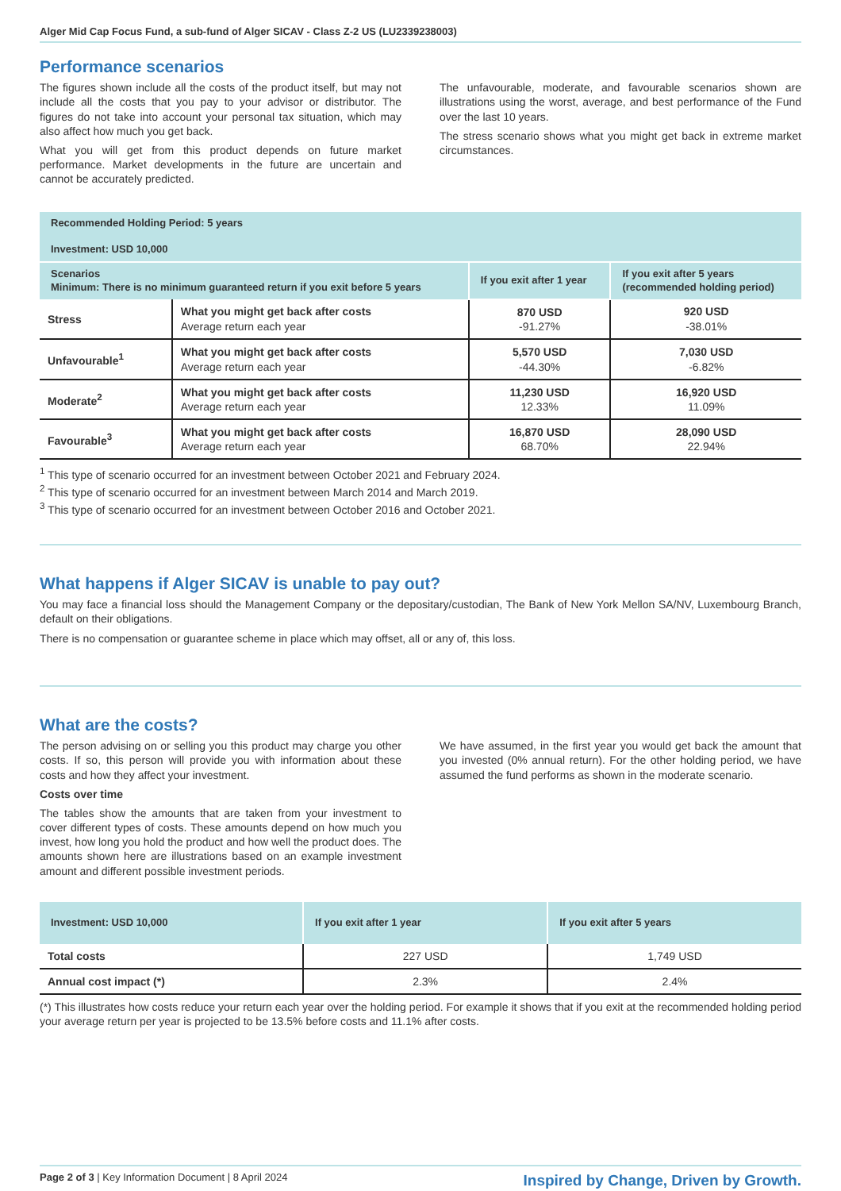Alger Mid Cap Focus Fund, a sub-fund of Alger SICAV - Class Z-2 US (LU2339238003)
Performance scenarios
The figures shown include all the costs of the product itself, but may not include all the costs that you pay to your advisor or distributor. The figures do not take into account your personal tax situation, which may also affect how much you get back.
What you will get from this product depends on future market performance. Market developments in the future are uncertain and cannot be accurately predicted.
The unfavourable, moderate, and favourable scenarios shown are illustrations using the worst, average, and best performance of the Fund over the last 10 years.
The stress scenario shows what you might get back in extreme market circumstances.
| Recommended Holding Period: 5 years Investment: USD 10,000 | | | |
| --- | --- | --- | --- |
| Scenarios Minimum: There is no minimum guaranteed return if you exit before 5 years | | If you exit after 1 year | If you exit after 5 years (recommended holding period) |
| Stress | What you might get back after costs Average return each year | 870 USD -91.27% | 920 USD -38.01% |
| Unfavourable<sup>1</sup> | What you might get back after costs Average return each year | 5,570 USD -44.30% | 7,030 USD -6.82% |
| Moderate<sup>2</sup> | What you might get back after costs Average return each year | 11,230 USD 12.33% | 16,920 USD 11.09% |
| Favourable<sup>3</sup> | What you might get back after costs Average return each year | 16,870 USD 68.70% | 28,090 USD 22.94% |
<sup>1</sup> This type of scenario occurred for an investment between October 2021 and February 2024.
<sup>2</sup> This type of scenario occurred for an investment between March 2014 and March 2019.
<sup>3</sup> This type of scenario occurred for an investment between October 2016 and October 2021.
What happens if Alger SICAV is unable to pay out?
You may face a financial loss should the Management Company or the depositary/custodian, The Bank of New York Mellon SA/NV, Luxembourg Branch, default on their obligations.
There is no compensation or guarantee scheme in place which may offset, all or any of, this loss.
What are the costs?
The person advising on or selling you this product may charge you other costs. If so, this person will provide you with information about these costs and how they affect your investment.
Costs over time
The tables show the amounts that are taken from your investment to cover different types of costs. These amounts depend on how much you invest, how long you hold the product and how well the product does. The amounts shown here are illustrations based on an example investment amount and different possible investment periods.
We have assumed, in the first year you would get back the amount that you invested (0% annual return). For the other holding period, we have assumed the fund performs as shown in the moderate scenario.
| Investment: USD 10,000 | If you exit after 1 year | If you exit after 5 years |
| --- | --- | --- |
| Total costs | 227 USD | 1,749 USD |
| Annual cost impact (*) | 2.3% | 2.4% |
(*) This illustrates how costs reduce your return each year over the holding period. For example it shows that if you exit at the recommended holding period your average return per year is projected to be 13.5% before costs and 11.1% after costs.
Page 2 of 3 | Key Information Document | 8 April 2024 Inspired by Change, Driven by Growth.